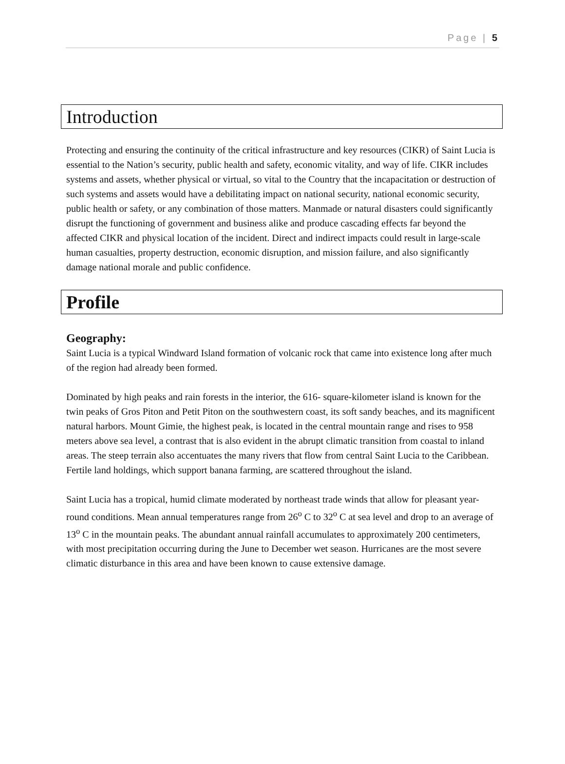Page | 5
Introduction
Protecting and ensuring the continuity of the critical infrastructure and key resources (CIKR) of Saint Lucia is essential to the Nation’s security, public health and safety, economic vitality, and way of life. CIKR includes systems and assets, whether physical or virtual, so vital to the Country that the incapacitation or destruction of such systems and assets would have a debilitating impact on national security, national economic security, public health or safety, or any combination of those matters. Manmade or natural disasters could significantly disrupt the functioning of government and business alike and produce cascading effects far beyond the affected CIKR and physical location of the incident. Direct and indirect impacts could result in large-scale human casualties, property destruction, economic disruption, and mission failure, and also significantly damage national morale and public confidence.
Profile
Geography:
Saint Lucia is a typical Windward Island formation of volcanic rock that came into existence long after much of the region had already been formed.
Dominated by high peaks and rain forests in the interior, the 616- square-kilometer island is known for the twin peaks of Gros Piton and Petit Piton on the southwestern coast, its soft sandy beaches, and its magnificent natural harbors. Mount Gimie, the highest peak, is located in the central mountain range and rises to 958 meters above sea level, a contrast that is also evident in the abrupt climatic transition from coastal to inland areas. The steep terrain also accentuates the many rivers that flow from central Saint Lucia to the Caribbean. Fertile land holdings, which support banana farming, are scattered throughout the island.
Saint Lucia has a tropical, humid climate moderated by northeast trade winds that allow for pleasant year-round conditions. Mean annual temperatures range from 26<sup>o</sup> C to 32<sup>o</sup> C at sea level and drop to an average of 13<sup>o</sup> C in the mountain peaks. The abundant annual rainfall accumulates to approximately 200 centimeters, with most precipitation occurring during the June to December wet season. Hurricanes are the most severe climatic disturbance in this area and have been known to cause extensive damage.